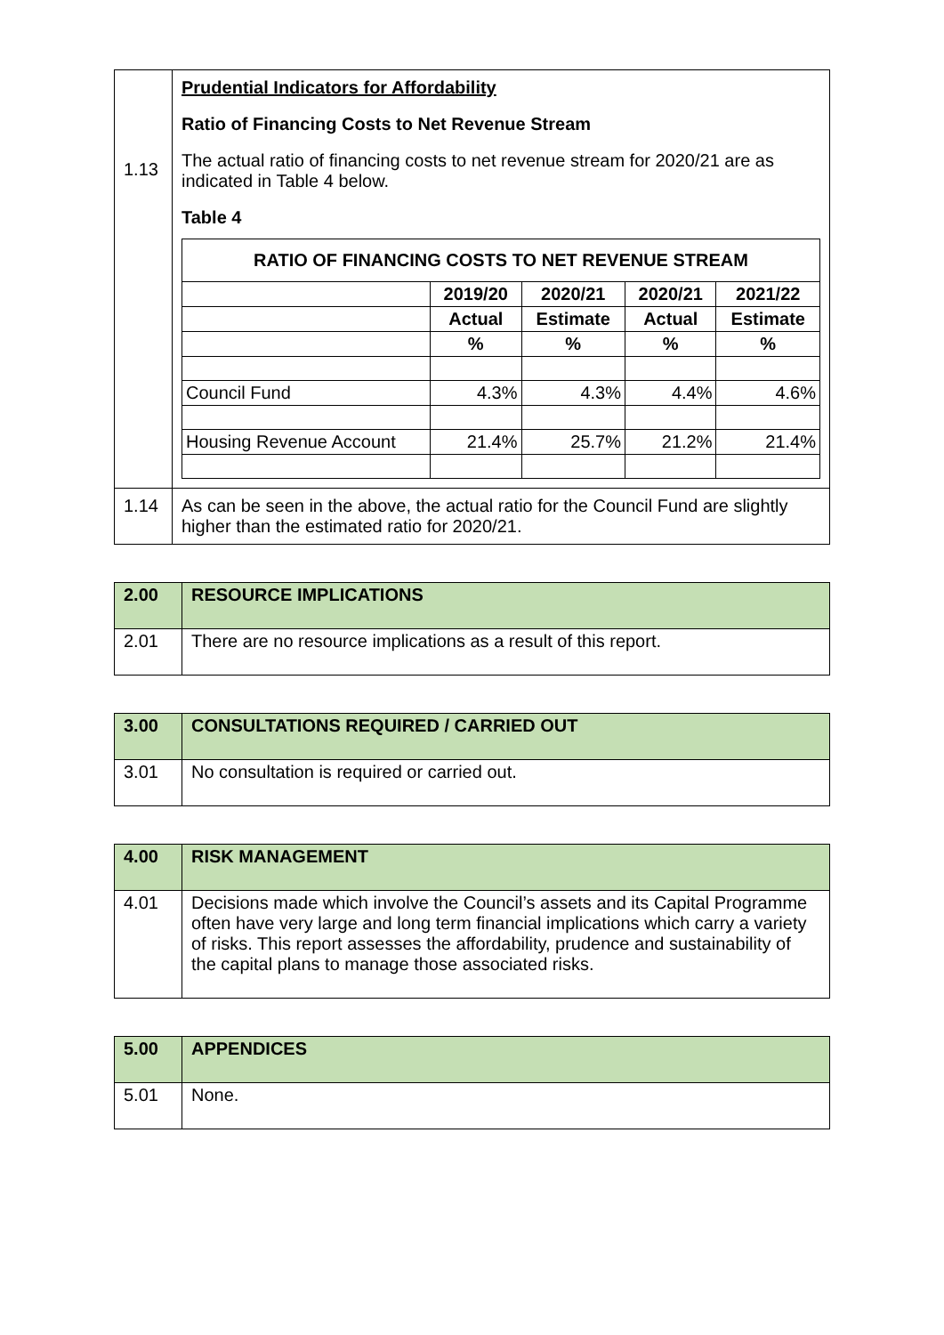| 1.13 | Prudential Indicators for Affordability Ratio of Financing Costs to Net Revenue Stream The actual ratio of financing costs to net revenue stream for 2020/21 are as indicated in Table 4 below. Table 4 / RATIO OF FINANCING COSTS TO NET REVENUE STREAM / / / / / / --- / --- / --- / --- / --- / / / 2019/20 / 2020/21 / 2020/21 / 2021/22 / / / Actual / Estimate / Actual / Estimate / / / % / % / % / % / / Council Fund / 4.3% / 4.3% / 4.4% / 4.6% / / Housing Revenue Account / 21.4% / 25.7% / 21.2% / 21.4% / |
| 1.14 | As can be seen in the above, the actual ratio for the Council Fund are slightly higher than the estimated ratio for 2020/21. |
| 2.00 | RESOURCE IMPLICATIONS |
| 2.01 | There are no resource implications as a result of this report. |
| 3.00 | CONSULTATIONS REQUIRED / CARRIED OUT |
| 3.01 | No consultation is required or carried out. |
| 4.00 | RISK MANAGEMENT |
| 4.01 | Decisions made which involve the Council’s assets and its Capital Programme often have very large and long term financial implications which carry a variety of risks. This report assesses the affordability, prudence and sustainability of the capital plans to manage those associated risks. |
| 5.00 | APPENDICES |
| 5.01 | None. |